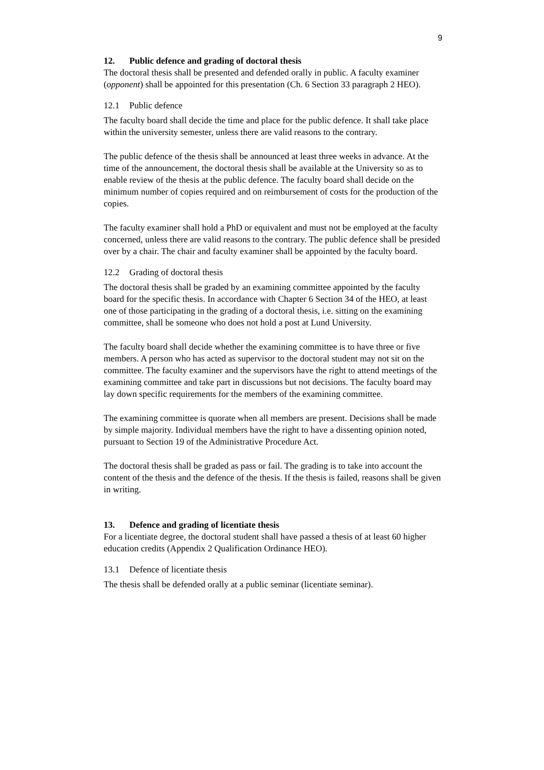9
12. Public defence and grading of doctoral thesis
The doctoral thesis shall be presented and defended orally in public. A faculty examiner (opponent) shall be appointed for this presentation (Ch. 6 Section 33 paragraph 2 HEO).
12.1 Public defence
The faculty board shall decide the time and place for the public defence. It shall take place within the university semester, unless there are valid reasons to the contrary.
The public defence of the thesis shall be announced at least three weeks in advance. At the time of the announcement, the doctoral thesis shall be available at the University so as to enable review of the thesis at the public defence. The faculty board shall decide on the minimum number of copies required and on reimbursement of costs for the production of the copies.
The faculty examiner shall hold a PhD or equivalent and must not be employed at the faculty concerned, unless there are valid reasons to the contrary. The public defence shall be presided over by a chair. The chair and faculty examiner shall be appointed by the faculty board.
12.2 Grading of doctoral thesis
The doctoral thesis shall be graded by an examining committee appointed by the faculty board for the specific thesis. In accordance with Chapter 6 Section 34 of the HEO, at least one of those participating in the grading of a doctoral thesis, i.e. sitting on the examining committee, shall be someone who does not hold a post at Lund University.
The faculty board shall decide whether the examining committee is to have three or five members. A person who has acted as supervisor to the doctoral student may not sit on the committee. The faculty examiner and the supervisors have the right to attend meetings of the examining committee and take part in discussions but not decisions. The faculty board may lay down specific requirements for the members of the examining committee.
The examining committee is quorate when all members are present. Decisions shall be made by simple majority. Individual members have the right to have a dissenting opinion noted, pursuant to Section 19 of the Administrative Procedure Act.
The doctoral thesis shall be graded as pass or fail. The grading is to take into account the content of the thesis and the defence of the thesis. If the thesis is failed, reasons shall be given in writing.
13. Defence and grading of licentiate thesis
For a licentiate degree, the doctoral student shall have passed a thesis of at least 60 higher education credits (Appendix 2 Qualification Ordinance HEO).
13.1 Defence of licentiate thesis
The thesis shall be defended orally at a public seminar (licentiate seminar).